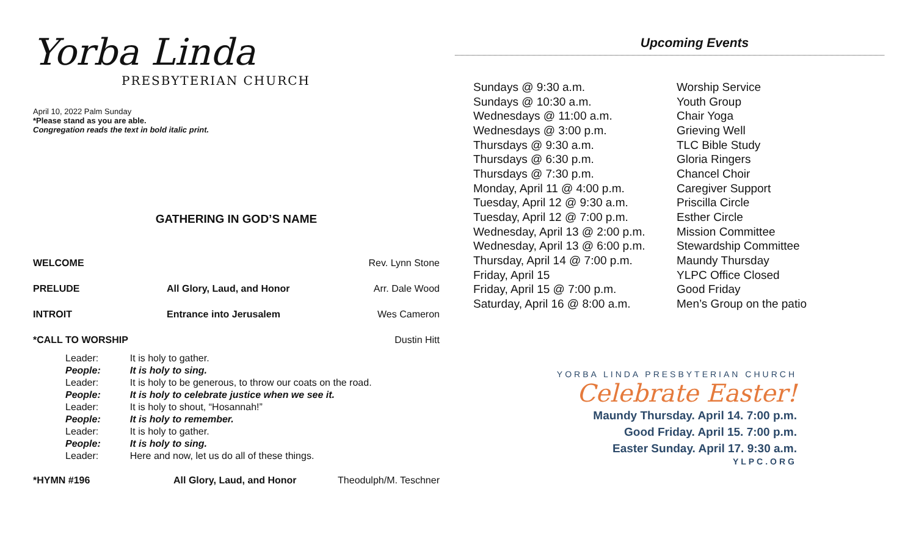Yorba Linda
PRESBYTERIAN CHURCH
April 10, 2022 Palm Sunday
*Please stand as you are able.
Congregation reads the text in bold italic print.
GATHERING IN GOD’S NAME
| WELCOME | | Rev. Lynn Stone |
| PRELUDE | All Glory, Laud, and Honor | Arr. Dale Wood |
| INTROIT | Entrance into Jerusalem | Wes Cameron |
| *CALL TO WORSHIP | | Dustin Hitt |
| Leader: | It is holy to gather. |
| People: | It is holy to sing. |
| Leader: | It is holy to be generous, to throw our coats on the road. |
| People: | It is holy to celebrate justice when we see it. |
| Leader: | It is holy to shout, “Hosannah!” |
| People: | It is holy to remember. |
| Leader: | It is holy to gather. |
| People: | It is holy to sing. |
| Leader: | Here and now, let us do all of these things. |
| *HYMN #196 | All Glory, Laud, and Honor | Theodulph/M. Teschner |
Upcoming Events
| Sundays @ 9:30 a.m. | Worship Service |
| Sundays @ 10:30 a.m. | Youth Group |
| Wednesdays @ 11:00 a.m. | Chair Yoga |
| Wednesdays @ 3:00 p.m. | Grieving Well |
| Thursdays @ 9:30 a.m. | TLC Bible Study |
| Thursdays @ 6:30 p.m. | Gloria Ringers |
| Thursdays @ 7:30 p.m. | Chancel Choir |
| Monday, April 11 @ 4:00 p.m. | Caregiver Support |
| Tuesday, April 12 @ 9:30 a.m. | Priscilla Circle |
| Tuesday, April 12 @ 7:00 p.m. | Esther Circle |
| Wednesday, April 13 @ 2:00 p.m. | Mission Committee |
| Wednesday, April 13 @ 6:00 p.m. | Stewardship Committee |
| Thursday, April 14 @ 7:00 p.m. | Maundy Thursday |
| Friday, April 15 | YLPC Office Closed |
| Friday, April 15 @ 7:00 p.m. | Good Friday |
| Saturday, April 16 @ 8:00 a.m. | Men’s Group on the patio |
YORBA LINDA PRESBYTERIAN CHURCH
Celebrate Easter!
Maundy Thursday. April 14. 7:00 p.m.
Good Friday. April 15. 7:00 p.m.
Easter Sunday. April 17. 9:30 a.m.
YLPC.ORG